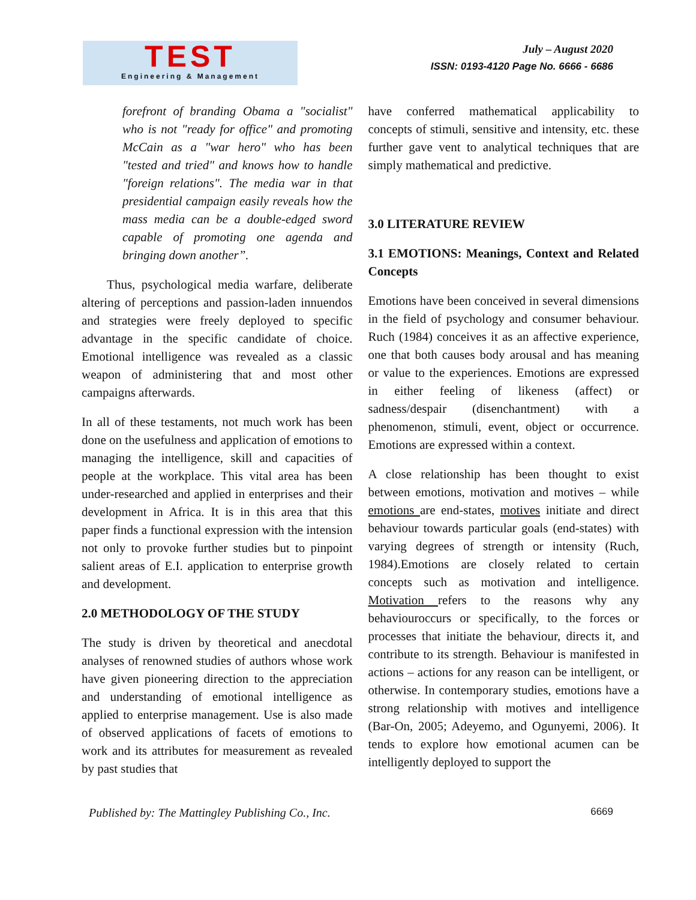TEST
Engineering & Management
July – August 2020
ISSN: 0193-4120 Page No. 6666 - 6686
forefront of branding Obama a "socialist" who is not "ready for office" and promoting McCain as a "war hero" who has been "tested and tried" and knows how to handle "foreign relations". The media war in that presidential campaign easily reveals how the mass media can be a double-edged sword capable of promoting one agenda and bringing down another”.
Thus, psychological media warfare, deliberate altering of perceptions and passion-laden innuendos and strategies were freely deployed to specific advantage in the specific candidate of choice. Emotional intelligence was revealed as a classic weapon of administering that and most other campaigns afterwards.
In all of these testaments, not much work has been done on the usefulness and application of emotions to managing the intelligence, skill and capacities of people at the workplace. This vital area has been under-researched and applied in enterprises and their development in Africa. It is in this area that this paper finds a functional expression with the intension not only to provoke further studies but to pinpoint salient areas of E.I. application to enterprise growth and development.
2.0 METHODOLOGY OF THE STUDY
The study is driven by theoretical and anecdotal analyses of renowned studies of authors whose work have given pioneering direction to the appreciation and understanding of emotional intelligence as applied to enterprise management. Use is also made of observed applications of facets of emotions to work and its attributes for measurement as revealed by past studies that
have conferred mathematical applicability to concepts of stimuli, sensitive and intensity, etc. these further gave vent to analytical techniques that are simply mathematical and predictive.
3.0 LITERATURE REVIEW
3.1 EMOTIONS: Meanings, Context and Related Concepts
Emotions have been conceived in several dimensions in the field of psychology and consumer behaviour. Ruch (1984) conceives it as an affective experience, one that both causes body arousal and has meaning or value to the experiences. Emotions are expressed in either feeling of likeness (affect) or sadness/despair (disenchantment) with a phenomenon, stimuli, event, object or occurrence. Emotions are expressed within a context.
A close relationship has been thought to exist between emotions, motivation and motives – while emotions are end-states, motives initiate and direct behaviour towards particular goals (end-states) with varying degrees of strength or intensity (Ruch, 1984).Emotions are closely related to certain concepts such as motivation and intelligence. Motivation refers to the reasons why any behaviouroccurs or specifically, to the forces or processes that initiate the behaviour, directs it, and contribute to its strength. Behaviour is manifested in actions – actions for any reason can be intelligent, or otherwise. In contemporary studies, emotions have a strong relationship with motives and intelligence (Bar-On, 2005; Adeyemo, and Ogunyemi, 2006). It tends to explore how emotional acumen can be intelligently deployed to support the
Published by: The Mattingley Publishing Co., Inc. 6669